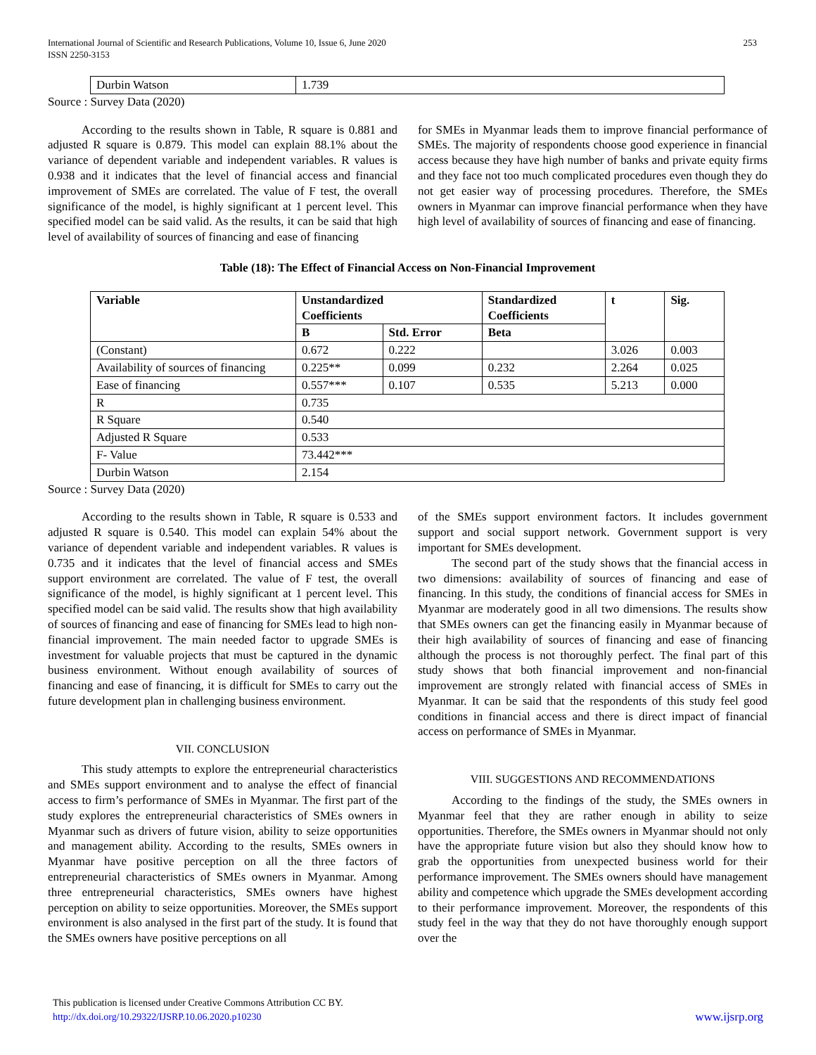International Journal of Scientific and Research Publications, Volume 10, Issue 6, June 2020
ISSN 2250-3153
253
| Durbin Watson | 1.739 |
Source : Survey Data (2020)
According to the results shown in Table, R square is 0.881 and adjusted R square is 0.879. This model can explain 88.1% about the variance of dependent variable and independent variables. R values is 0.938 and it indicates that the level of financial access and financial improvement of SMEs are correlated. The value of F test, the overall significance of the model, is highly significant at 1 percent level. This specified model can be said valid. As the results, it can be said that high level of availability of sources of financing and ease of financing
for SMEs in Myanmar leads them to improve financial performance of SMEs. The majority of respondents choose good experience in financial access because they have high number of banks and private equity firms and they face not too much complicated procedures even though they do not get easier way of processing procedures. Therefore, the SMEs owners in Myanmar can improve financial performance when they have high level of availability of sources of financing and ease of financing.
Table (18): The Effect of Financial Access on Non-Financial Improvement
| Variable | Unstandardized Coefficients | | Standardized Coefficients | t | Sig. |
| --- | --- | --- | --- | --- | --- |
| | B | Std. Error | Beta | | |
| (Constant) | 0.672 | 0.222 | | 3.026 | 0.003 |
| Availability of sources of financing | 0.225** | 0.099 | 0.232 | 2.264 | 0.025 |
| Ease of financing | 0.557*** | 0.107 | 0.535 | 5.213 | 0.000 |
| R | 0.735 | | | | |
| R Square | 0.540 | | | | |
| Adjusted R Square | 0.533 | | | | |
| F- Value | 73.442*** | | | | |
| Durbin Watson | 2.154 | | | | |
Source : Survey Data (2020)
According to the results shown in Table, R square is 0.533 and adjusted R square is 0.540. This model can explain 54% about the variance of dependent variable and independent variables. R values is 0.735 and it indicates that the level of financial access and SMEs support environment are correlated. The value of F test, the overall significance of the model, is highly significant at 1 percent level. This specified model can be said valid. The results show that high availability of sources of financing and ease of financing for SMEs lead to high non-financial improvement. The main needed factor to upgrade SMEs is investment for valuable projects that must be captured in the dynamic business environment. Without enough availability of sources of financing and ease of financing, it is difficult for SMEs to carry out the future development plan in challenging business environment.
VII. CONCLUSION
This study attempts to explore the entrepreneurial characteristics and SMEs support environment and to analyse the effect of financial access to firm’s performance of SMEs in Myanmar. The first part of the study explores the entrepreneurial characteristics of SMEs owners in Myanmar such as drivers of future vision, ability to seize opportunities and management ability. According to the results, SMEs owners in Myanmar have positive perception on all the three factors of entrepreneurial characteristics of SMEs owners in Myanmar. Among three entrepreneurial characteristics, SMEs owners have highest perception on ability to seize opportunities. Moreover, the SMEs support environment is also analysed in the first part of the study. It is found that the SMEs owners have positive perceptions on all
of the SMEs support environment factors. It includes government support and social support network. Government support is very important for SMEs development.
The second part of the study shows that the financial access in two dimensions: availability of sources of financing and ease of financing. In this study, the conditions of financial access for SMEs in Myanmar are moderately good in all two dimensions. The results show that SMEs owners can get the financing easily in Myanmar because of their high availability of sources of financing and ease of financing although the process is not thoroughly perfect. The final part of this study shows that both financial improvement and non-financial improvement are strongly related with financial access of SMEs in Myanmar. It can be said that the respondents of this study feel good conditions in financial access and there is direct impact of financial access on performance of SMEs in Myanmar.
VIII. SUGGESTIONS AND RECOMMENDATIONS
According to the findings of the study, the SMEs owners in Myanmar feel that they are rather enough in ability to seize opportunities. Therefore, the SMEs owners in Myanmar should not only have the appropriate future vision but also they should know how to grab the opportunities from unexpected business world for their performance improvement. The SMEs owners should have management ability and competence which upgrade the SMEs development according to their performance improvement. Moreover, the respondents of this study feel in the way that they do not have thoroughly enough support over the
This publication is licensed under Creative Commons Attribution CC BY.
http://dx.doi.org/10.29322/IJSRP.10.06.2020.p10230 www.ijsrp.org